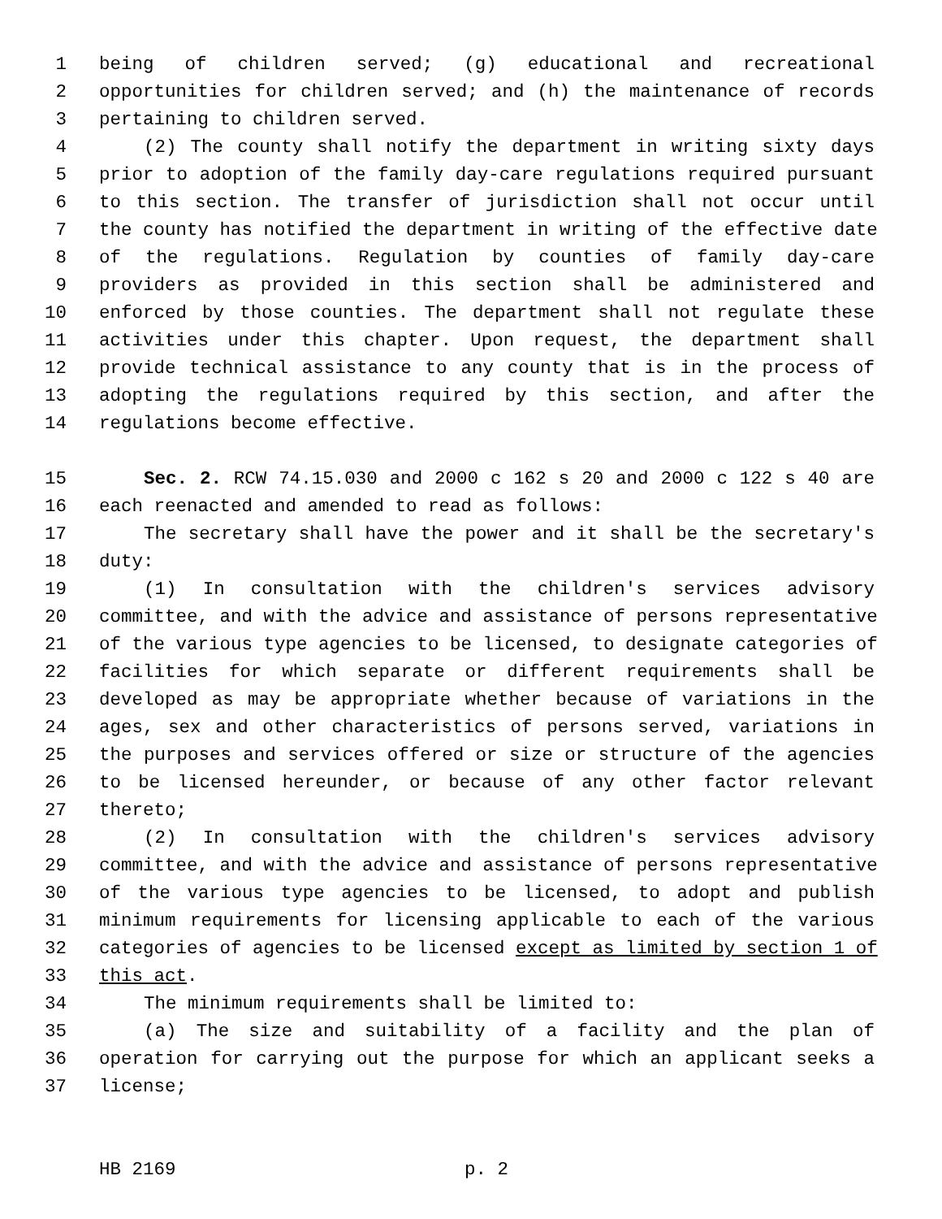1 being of children served; (g) educational and recreational
2 opportunities for children served; and (h) the maintenance of records
3 pertaining to children served.
4 (2) The county shall notify the department in writing sixty days
5 prior to adoption of the family day-care regulations required pursuant
6 to this section. The transfer of jurisdiction shall not occur until
7 the county has notified the department in writing of the effective date
8 of the regulations. Regulation by counties of family day-care
9 providers as provided in this section shall be administered and
10 enforced by those counties. The department shall not regulate these
11 activities under this chapter. Upon request, the department shall
12 provide technical assistance to any county that is in the process of
13 adopting the regulations required by this section, and after the
14 regulations become effective.
15 Sec. 2. RCW 74.15.030 and 2000 c 162 s 20 and 2000 c 122 s 40 are
16 each reenacted and amended to read as follows:
17 The secretary shall have the power and it shall be the secretary's
18 duty:
19 (1) In consultation with the children's services advisory
20 committee, and with the advice and assistance of persons representative
21 of the various type agencies to be licensed, to designate categories of
22 facilities for which separate or different requirements shall be
23 developed as may be appropriate whether because of variations in the
24 ages, sex and other characteristics of persons served, variations in
25 the purposes and services offered or size or structure of the agencies
26 to be licensed hereunder, or because of any other factor relevant
27 thereto;
28 (2) In consultation with the children's services advisory
29 committee, and with the advice and assistance of persons representative
30 of the various type agencies to be licensed, to adopt and publish
31 minimum requirements for licensing applicable to each of the various
32 categories of agencies to be licensed except as limited by section 1 of
33 this act.
34 The minimum requirements shall be limited to:
35 (a) The size and suitability of a facility and the plan of
36 operation for carrying out the purpose for which an applicant seeks a
37 license;
HB 2169 p. 2